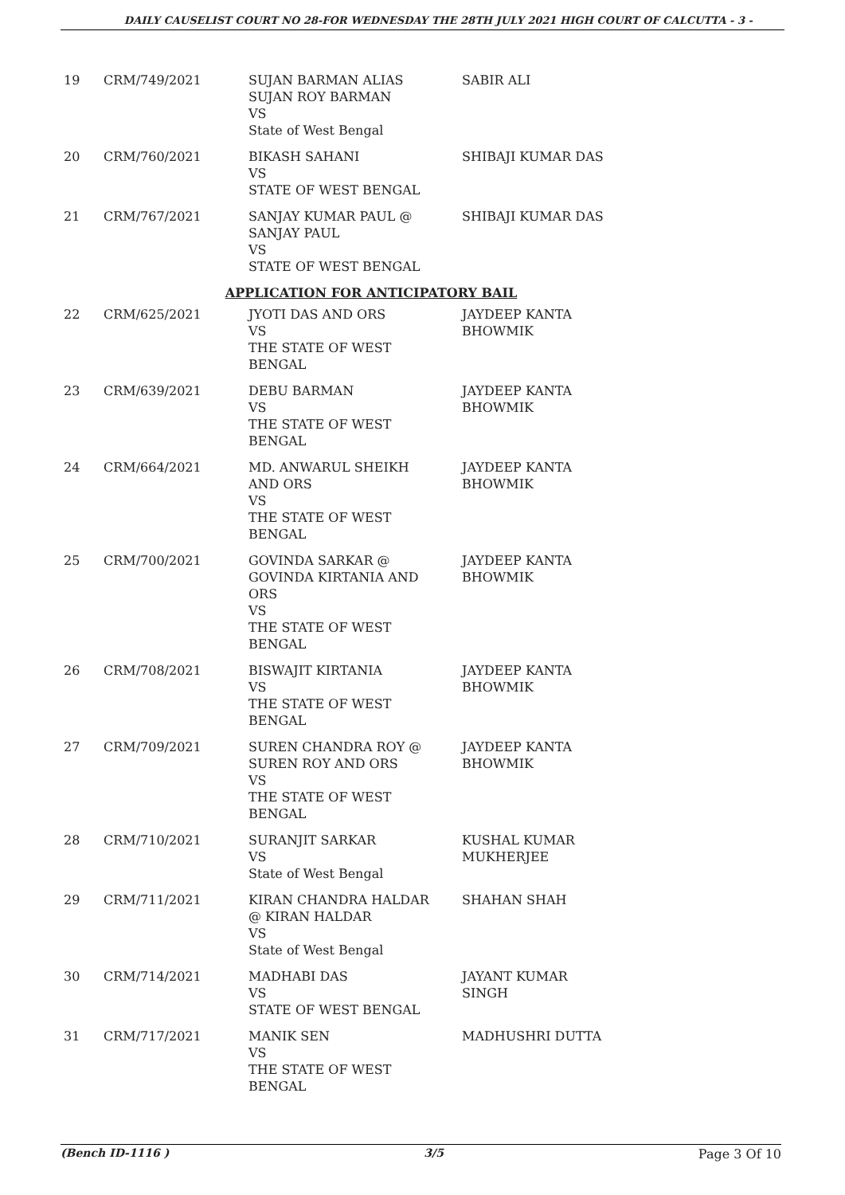DAILY CAUSELIST COURT NO 28-FOR WEDNESDAY THE 28TH JULY 2021 HIGH COURT OF CALCUTTA - 3 -
| 19 | CRM/749/2021 | SUJAN BARMAN ALIAS SUJAN ROY BARMAN VS State of West Bengal | SABIR ALI |
| 20 | CRM/760/2021 | BIKASH SAHANI VS STATE OF WEST BENGAL | SHIBAJI KUMAR DAS |
| 21 | CRM/767/2021 | SANJAY KUMAR PAUL @ SANJAY PAUL VS STATE OF WEST BENGAL | SHIBAJI KUMAR DAS |
| APPLICATION FOR ANTICIPATORY BAIL | | | |
| 22 | CRM/625/2021 | JYOTI DAS AND ORS VS THE STATE OF WEST BENGAL | JAYDEEP KANTA BHOWMIK |
| 23 | CRM/639/2021 | DEBU BARMAN VS THE STATE OF WEST BENGAL | JAYDEEP KANTA BHOWMIK |
| 24 | CRM/664/2021 | MD. ANWARUL SHEIKH AND ORS VS THE STATE OF WEST BENGAL | JAYDEEP KANTA BHOWMIK |
| 25 | CRM/700/2021 | GOVINDA SARKAR @ GOVINDA KIRTANIA AND ORS VS THE STATE OF WEST BENGAL | JAYDEEP KANTA BHOWMIK |
| 26 | CRM/708/2021 | BISWAJIT KIRTANIA VS THE STATE OF WEST BENGAL | JAYDEEP KANTA BHOWMIK |
| 27 | CRM/709/2021 | SUREN CHANDRA ROY @ SUREN ROY AND ORS VS THE STATE OF WEST BENGAL | JAYDEEP KANTA BHOWMIK |
| 28 | CRM/710/2021 | SURANJIT SARKAR VS State of West Bengal | KUSHAL KUMAR MUKHERJEE |
| 29 | CRM/711/2021 | KIRAN CHANDRA HALDAR @ KIRAN HALDAR VS State of West Bengal | SHAHAN SHAH |
| 30 | CRM/714/2021 | MADHABI DAS VS STATE OF WEST BENGAL | JAYANT KUMAR SINGH |
| 31 | CRM/717/2021 | MANIK SEN VS THE STATE OF WEST BENGAL | MADHUSHRI DUTTA |
(Bench ID-1116 ) 3/5 Page 3 Of 10